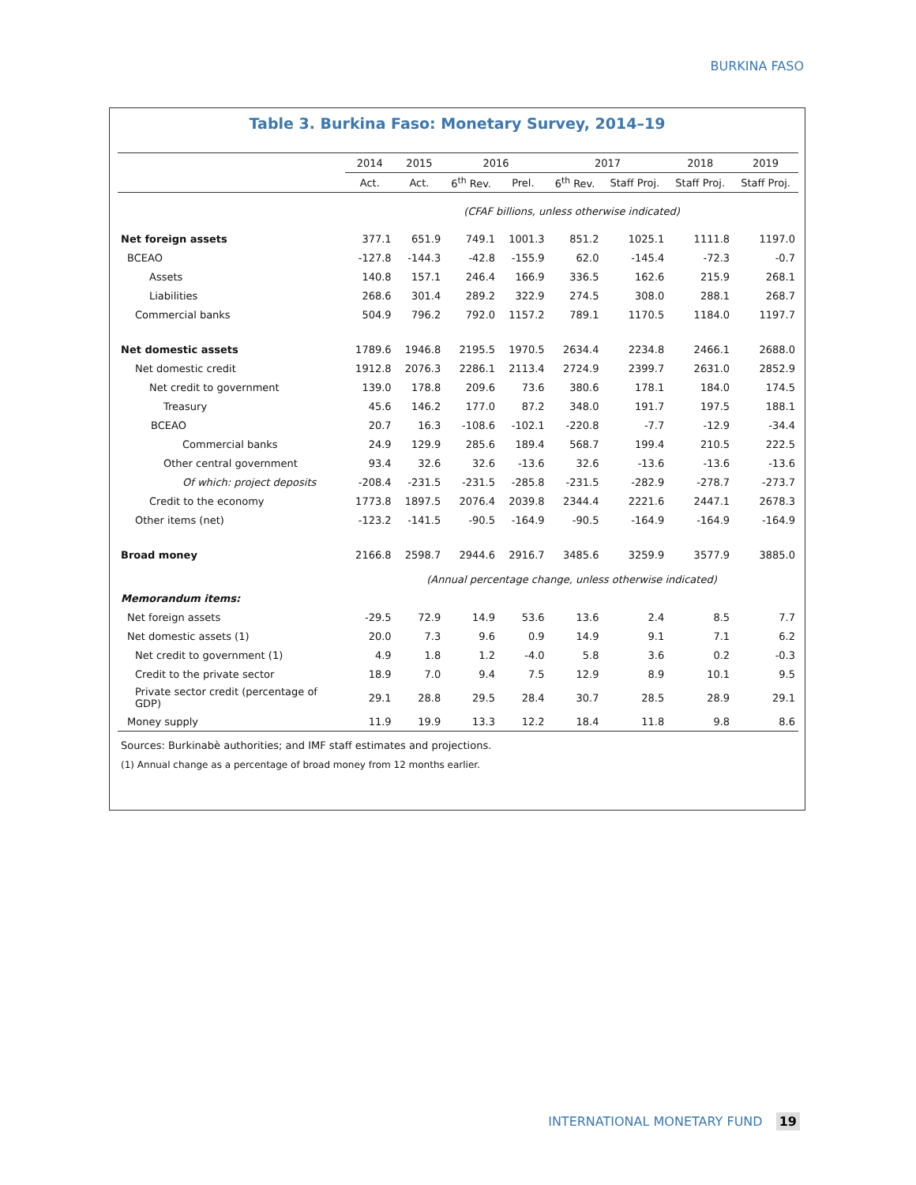BURKINA FASO
Table 3. Burkina Faso: Monetary Survey, 2014–19
| | 2014 | 2015 | 2016 | | 2017 | | 2018 | 2019 |
| --- | --- | --- | --- | --- | --- | --- | --- | --- |
| | Act. | Act. | 6<sup>th</sup> Rev. | Prel. | 6<sup>th</sup> Rev. | Staff Proj. | Staff Proj. | Staff Proj. |
| | (CFAF billions, unless otherwise indicated) | | | | | | | |
| Net foreign assets | 377.1 | 651.9 | 749.1 | 1001.3 | 851.2 | 1025.1 | 1111.8 | 1197.0 |
| BCEAO | -127.8 | -144.3 | -42.8 | -155.9 | 62.0 | -145.4 | -72.3 | -0.7 |
| Assets | 140.8 | 157.1 | 246.4 | 166.9 | 336.5 | 162.6 | 215.9 | 268.1 |
| Liabilities | 268.6 | 301.4 | 289.2 | 322.9 | 274.5 | 308.0 | 288.1 | 268.7 |
| Commercial banks | 504.9 | 796.2 | 792.0 | 1157.2 | 789.1 | 1170.5 | 1184.0 | 1197.7 |
| Net domestic assets | 1789.6 | 1946.8 | 2195.5 | 1970.5 | 2634.4 | 2234.8 | 2466.1 | 2688.0 |
| Net domestic credit | 1912.8 | 2076.3 | 2286.1 | 2113.4 | 2724.9 | 2399.7 | 2631.0 | 2852.9 |
| Net credit to government | 139.0 | 178.8 | 209.6 | 73.6 | 380.6 | 178.1 | 184.0 | 174.5 |
| Treasury | 45.6 | 146.2 | 177.0 | 87.2 | 348.0 | 191.7 | 197.5 | 188.1 |
| BCEAO | 20.7 | 16.3 | -108.6 | -102.1 | -220.8 | -7.7 | -12.9 | -34.4 |
| Commercial banks | 24.9 | 129.9 | 285.6 | 189.4 | 568.7 | 199.4 | 210.5 | 222.5 |
| Other central government | 93.4 | 32.6 | 32.6 | -13.6 | 32.6 | -13.6 | -13.6 | -13.6 |
| Of which: project deposits | -208.4 | -231.5 | -231.5 | -285.8 | -231.5 | -282.9 | -278.7 | -273.7 |
| Credit to the economy | 1773.8 | 1897.5 | 2076.4 | 2039.8 | 2344.4 | 2221.6 | 2447.1 | 2678.3 |
| Other items (net) | -123.2 | -141.5 | -90.5 | -164.9 | -90.5 | -164.9 | -164.9 | -164.9 |
| Broad money | 2166.8 | 2598.7 | 2944.6 | 2916.7 | 3485.6 | 3259.9 | 3577.9 | 3885.0 |
| | (Annual percentage change, unless otherwise indicated) | | | | | | | |
| Memorandum items: | | | | | | | | |
| Net foreign assets | -29.5 | 72.9 | 14.9 | 53.6 | 13.6 | 2.4 | 8.5 | 7.7 |
| Net domestic assets (1) | 20.0 | 7.3 | 9.6 | 0.9 | 14.9 | 9.1 | 7.1 | 6.2 |
| Net credit to government (1) | 4.9 | 1.8 | 1.2 | -4.0 | 5.8 | 3.6 | 0.2 | -0.3 |
| Credit to the private sector | 18.9 | 7.0 | 9.4 | 7.5 | 12.9 | 8.9 | 10.1 | 9.5 |
| Private sector credit (percentage of GDP) | 29.1 | 28.8 | 29.5 | 28.4 | 30.7 | 28.5 | 28.9 | 29.1 |
| Money supply | 11.9 | 19.9 | 13.3 | 12.2 | 18.4 | 11.8 | 9.8 | 8.6 |
Sources: Burkinabè authorities; and IMF staff estimates and projections.
(1) Annual change as a percentage of broad money from 12 months earlier.
INTERNATIONAL MONETARY FUND 19